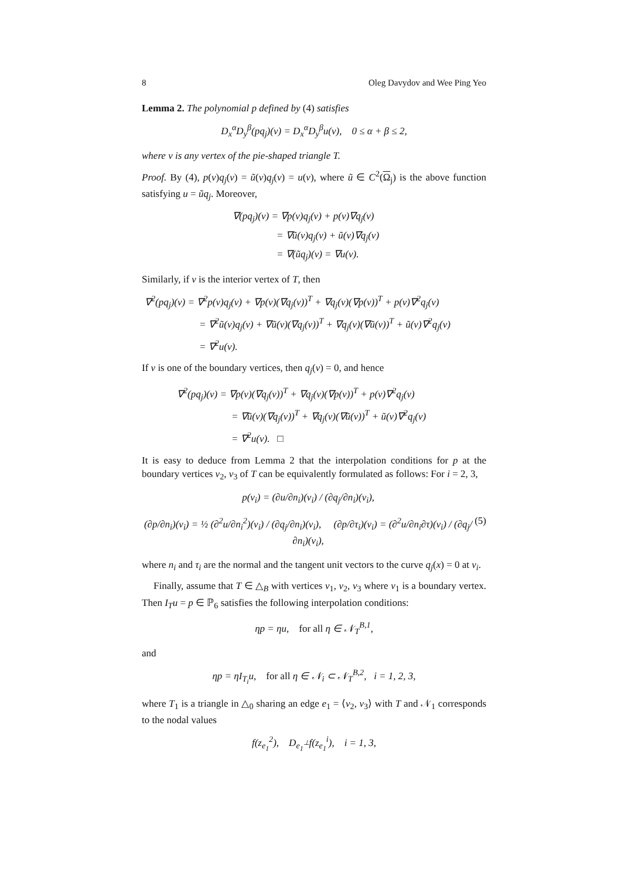8 Oleg Davydov and Wee Ping Yeo
Lemma 2. The polynomial p defined by (4) satisfies
D<sub>x</sub><sup>α</sup>D<sub>y</sub><sup>β</sup>(pq<sub>j</sub>)(v) = D<sub>x</sub><sup>α</sup>D<sub>y</sub><sup>β</sup>u(v), 0 ≤ α + β ≤ 2,
where v is any vertex of the pie-shaped triangle T.
Proof. By (4), p(v)q<sub>j</sub>(v) = ũ(v)q<sub>j</sub>(v) = u(v), where ũ ∈ C<sup>2</sup>(Ω<sub>j</sub>) is the above function satisfying u = ũq<sub>j</sub>. Moreover,
∇(pq<sub>j</sub>)(v) = ∇p(v)q<sub>j</sub>(v) + p(v)∇q<sub>j</sub>(v)
= ∇ũ(v)q<sub>j</sub>(v) + ũ(v)∇q<sub>j</sub>(v)
= ∇(ũq<sub>j</sub>)(v) = ∇u(v).
Similarly, if v is the interior vertex of T, then
∇<sup>2</sup>(pq<sub>j</sub>)(v) = ∇<sup>2</sup>p(v)q<sub>j</sub>(v) + ∇p(v)(∇q<sub>j</sub>(v))<sup>T</sup> + ∇q<sub>j</sub>(v)(∇p(v))<sup>T</sup> + p(v)∇<sup>2</sup>q<sub>j</sub>(v)
= ∇<sup>2</sup>ũ(v)q<sub>j</sub>(v) + ∇ũ(v)(∇q<sub>j</sub>(v))<sup>T</sup> + ∇q<sub>j</sub>(v)(∇ũ(v))<sup>T</sup> + ũ(v)∇<sup>2</sup>q<sub>j</sub>(v)
= ∇<sup>2</sup>u(v).
If v is one of the boundary vertices, then q<sub>j</sub>(v) = 0, and hence
∇<sup>2</sup>(pq<sub>j</sub>)(v) = ∇p(v)(∇q<sub>j</sub>(v))<sup>T</sup> + ∇q<sub>j</sub>(v)(∇p(v))<sup>T</sup> + p(v)∇<sup>2</sup>q<sub>j</sub>(v)
= ∇ũ(v)(∇q<sub>j</sub>(v))<sup>T</sup> + ∇q<sub>j</sub>(v)(∇ũ(v))<sup>T</sup> + ũ(v)∇<sup>2</sup>q<sub>j</sub>(v)
= ∇<sup>2</sup>u(v). □
It is easy to deduce from Lemma 2 that the interpolation conditions for p at the boundary vertices v<sub>2</sub>, v<sub>3</sub> of T can be equivalently formulated as follows: For i = 2, 3,
p(v<sub>i</sub>) = (∂u/∂n<sub>i</sub>)(v<sub>i</sub>) / (∂q<sub>j</sub>/∂n<sub>i</sub>)(v<sub>i</sub>),
(∂p/∂n<sub>i</sub>)(v<sub>i</sub>) = ½ (∂<sup>2</sup>u/∂n<sub>i</sub><sup>2</sup>)(v<sub>i</sub>) / (∂q<sub>j</sub>/∂n<sub>i</sub>)(v<sub>i</sub>), (∂p/∂τ<sub>i</sub>)(v<sub>i</sub>) = (∂<sup>2</sup>u/∂n<sub>i</sub>∂τ)(v<sub>i</sub>) / (∂q<sub>j</sub>/∂n<sub>i</sub>)(v<sub>i</sub>),
(5)
where n<sub>i</sub> and τ<sub>i</sub> are the normal and the tangent unit vectors to the curve q<sub>j</sub>(x) = 0 at v<sub>i</sub>.
Finally, assume that T ∈ △<sub>B</sub> with vertices v<sub>1</sub>, v<sub>2</sub>, v<sub>3</sub> where v<sub>1</sub> is a boundary vertex. Then I<sub>T</sub>u = p ∈ ℙ<sub>6</sub> satisfies the following interpolation conditions:
ηp = ηu, for all η ∈ 𝒩<sub>T</sub><sup>B,1</sup>,
and
ηp = ηI<sub>T<sub>i</sub></sub>u, for all η ∈ 𝒩<sub>i</sub> ⊂ 𝒩<sub>T</sub><sup>B,2</sup>, i = 1, 2, 3,
where T<sub>1</sub> is a triangle in △<sub>0</sub> sharing an edge e<sub>1</sub> = ⟨v<sub>2</sub>, v<sub>3</sub>⟩ with T and 𝒩<sub>1</sub> corresponds to the nodal values
f(z<sub>e<sub>1</sub></sub><sup>2</sup>), D<sub>e<sub>1</sub><sup>⊥</sup></sub>f(z<sub>e<sub>1</sub></sub><sup>i</sup>), i = 1, 3,